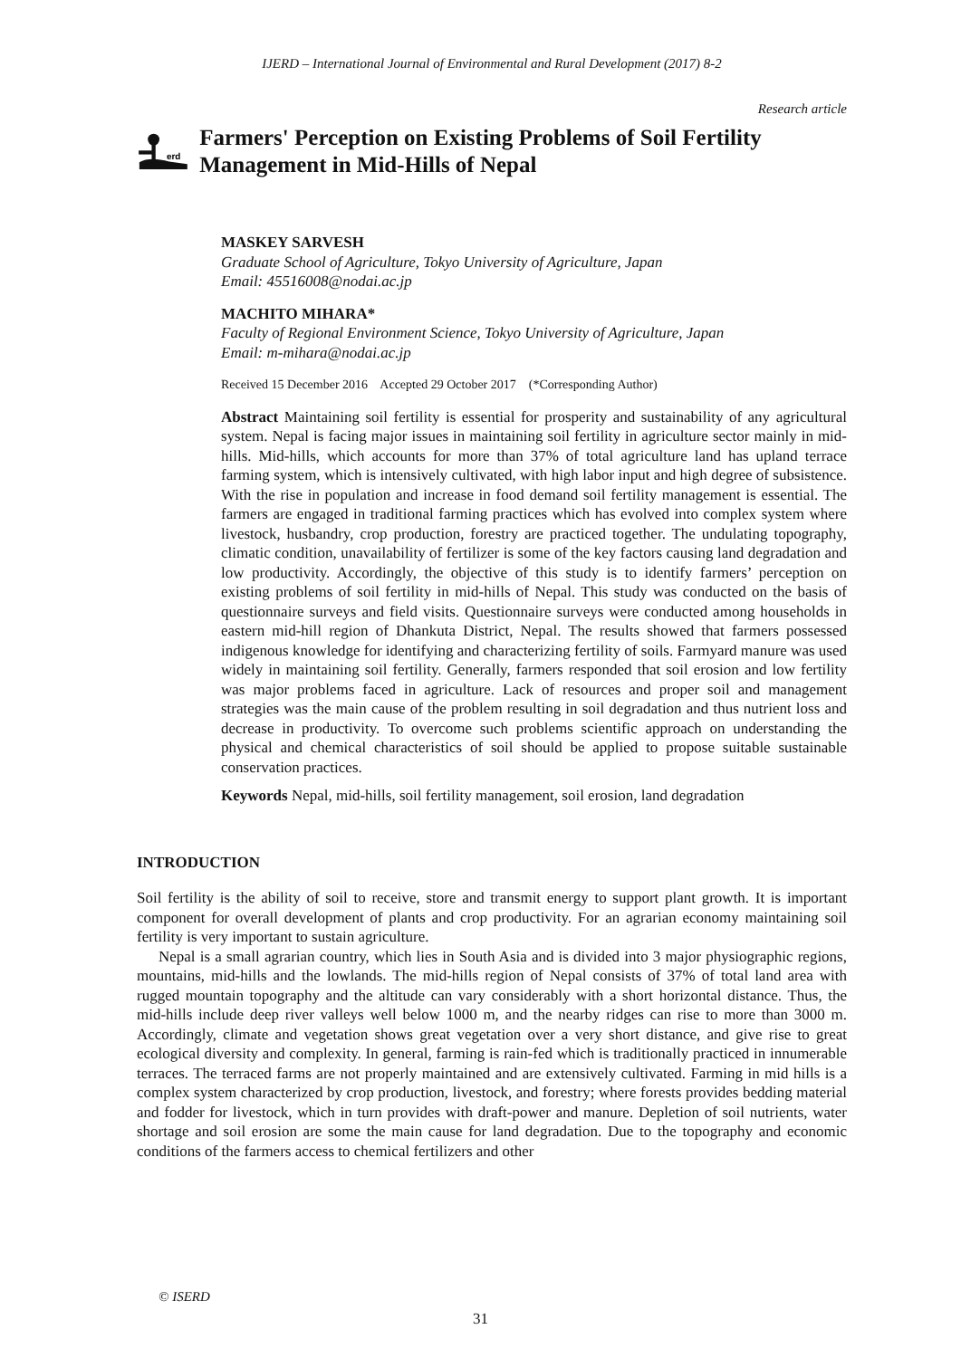IJERD – International Journal of Environmental and Rural Development (2017) 8-2
Research article
erd
Farmers' Perception on Existing Problems of Soil Fertility Management in Mid-Hills of Nepal
MASKEY SARVESH
Graduate School of Agriculture, Tokyo University of Agriculture, Japan
Email: 45516008@nodai.ac.jp
MACHITO MIHARA*
Faculty of Regional Environment Science, Tokyo University of Agriculture, Japan
Email: m-mihara@nodai.ac.jp
Received 15 December 2016 Accepted 29 October 2017 (*Corresponding Author)
Abstract Maintaining soil fertility is essential for prosperity and sustainability of any agricultural system. Nepal is facing major issues in maintaining soil fertility in agriculture sector mainly in mid-hills. Mid-hills, which accounts for more than 37% of total agriculture land has upland terrace farming system, which is intensively cultivated, with high labor input and high degree of subsistence. With the rise in population and increase in food demand soil fertility management is essential. The farmers are engaged in traditional farming practices which has evolved into complex system where livestock, husbandry, crop production, forestry are practiced together. The undulating topography, climatic condition, unavailability of fertilizer is some of the key factors causing land degradation and low productivity. Accordingly, the objective of this study is to identify farmers’ perception on existing problems of soil fertility in mid-hills of Nepal. This study was conducted on the basis of questionnaire surveys and field visits. Questionnaire surveys were conducted among households in eastern mid-hill region of Dhankuta District, Nepal. The results showed that farmers possessed indigenous knowledge for identifying and characterizing fertility of soils. Farmyard manure was used widely in maintaining soil fertility. Generally, farmers responded that soil erosion and low fertility was major problems faced in agriculture. Lack of resources and proper soil and management strategies was the main cause of the problem resulting in soil degradation and thus nutrient loss and decrease in productivity. To overcome such problems scientific approach on understanding the physical and chemical characteristics of soil should be applied to propose suitable sustainable conservation practices.
Keywords Nepal, mid-hills, soil fertility management, soil erosion, land degradation
INTRODUCTION
Soil fertility is the ability of soil to receive, store and transmit energy to support plant growth. It is important component for overall development of plants and crop productivity. For an agrarian economy maintaining soil fertility is very important to sustain agriculture.
Nepal is a small agrarian country, which lies in South Asia and is divided into 3 major physiographic regions, mountains, mid-hills and the lowlands. The mid-hills region of Nepal consists of 37% of total land area with rugged mountain topography and the altitude can vary considerably with a short horizontal distance. Thus, the mid-hills include deep river valleys well below 1000 m, and the nearby ridges can rise to more than 3000 m. Accordingly, climate and vegetation shows great vegetation over a very short distance, and give rise to great ecological diversity and complexity. In general, farming is rain-fed which is traditionally practiced in innumerable terraces. The terraced farms are not properly maintained and are extensively cultivated. Farming in mid hills is a complex system characterized by crop production, livestock, and forestry; where forests provides bedding material and fodder for livestock, which in turn provides with draft-power and manure. Depletion of soil nutrients, water shortage and soil erosion are some the main cause for land degradation. Due to the topography and economic conditions of the farmers access to chemical fertilizers and other
© ISERD
31